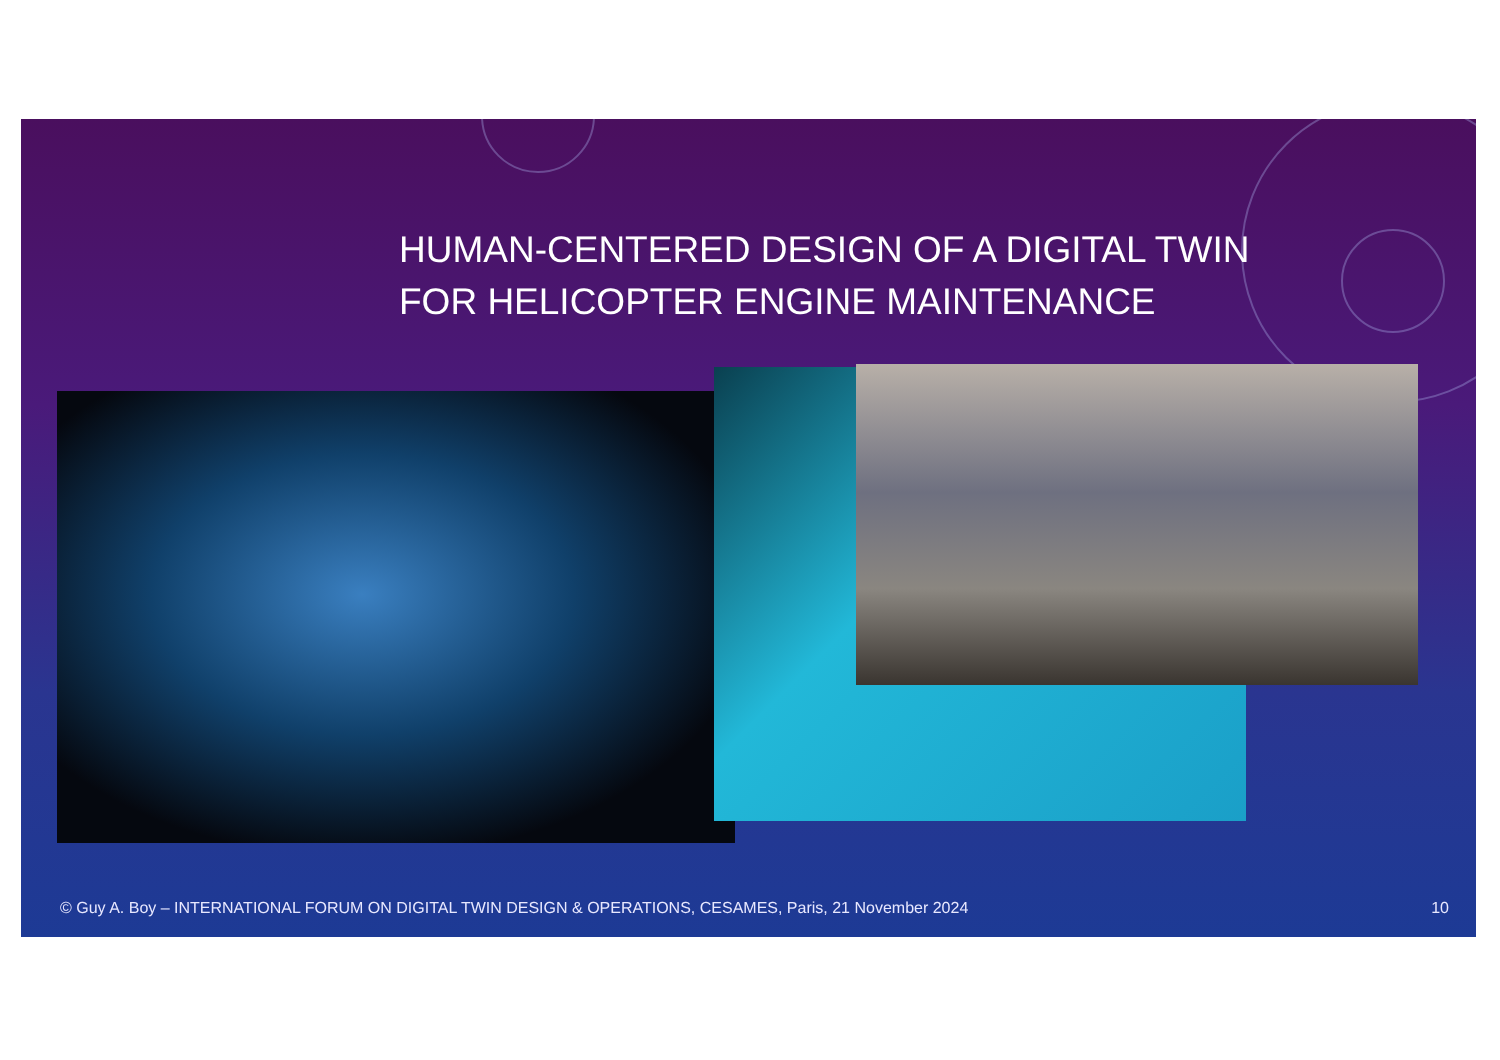HUMAN-CENTERED DESIGN OF A DIGITAL TWIN
FOR HELICOPTER ENGINE MAINTENANCE
© Guy A. Boy – INTERNATIONAL FORUM ON DIGITAL TWIN DESIGN & OPERATIONS, CESAMES, Paris, 21 November 2024
10